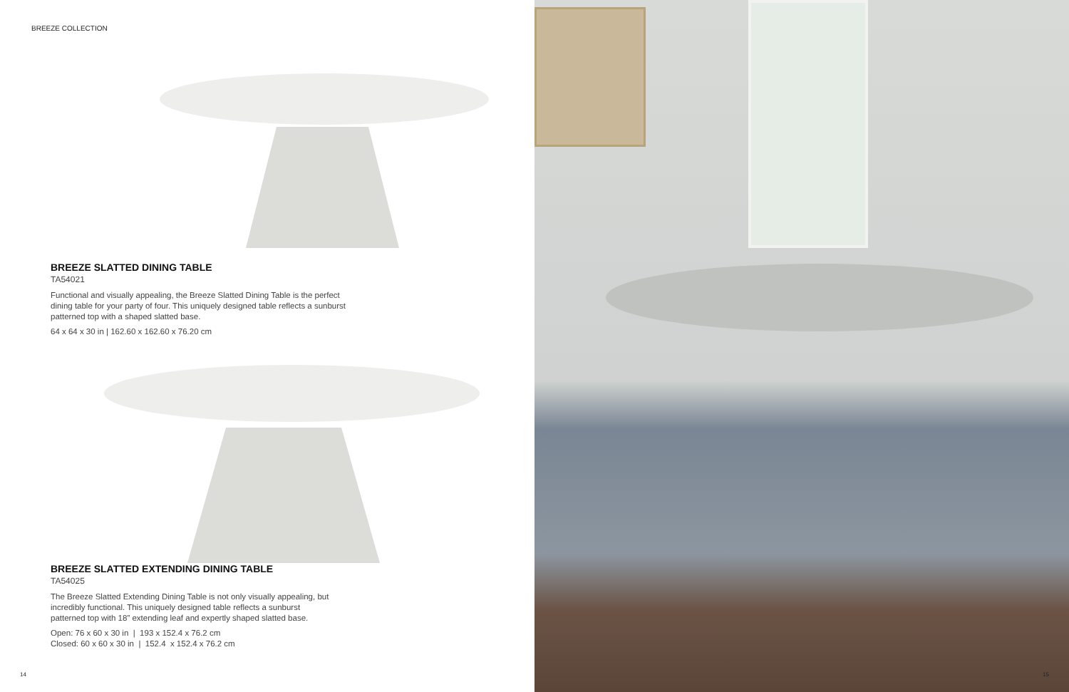BREEZE COLLECTION
BREEZE SLATTED DINING TABLE
TA54021
Functional and visually appealing, the Breeze Slatted Dining Table is the perfect dining table for your party of four. This uniquely designed table reflects a sunburst patterned top with a shaped slatted base.
64 x 64 x 30 in | 162.60 x 162.60 x 76.20 cm
BREEZE SLATTED EXTENDING DINING TABLE
TA54025
The Breeze Slatted Extending Dining Table is not only visually appealing, but incredibly functional. This uniquely designed table reflects a sunburst patterned top with 18” extending leaf and expertly shaped slatted base.
Open: 76 x 60 x 30 in | 193 x 152.4 x 76.2 cm
Closed: 60 x 60 x 30 in | 152.4 x 152.4 x 76.2 cm
14
15